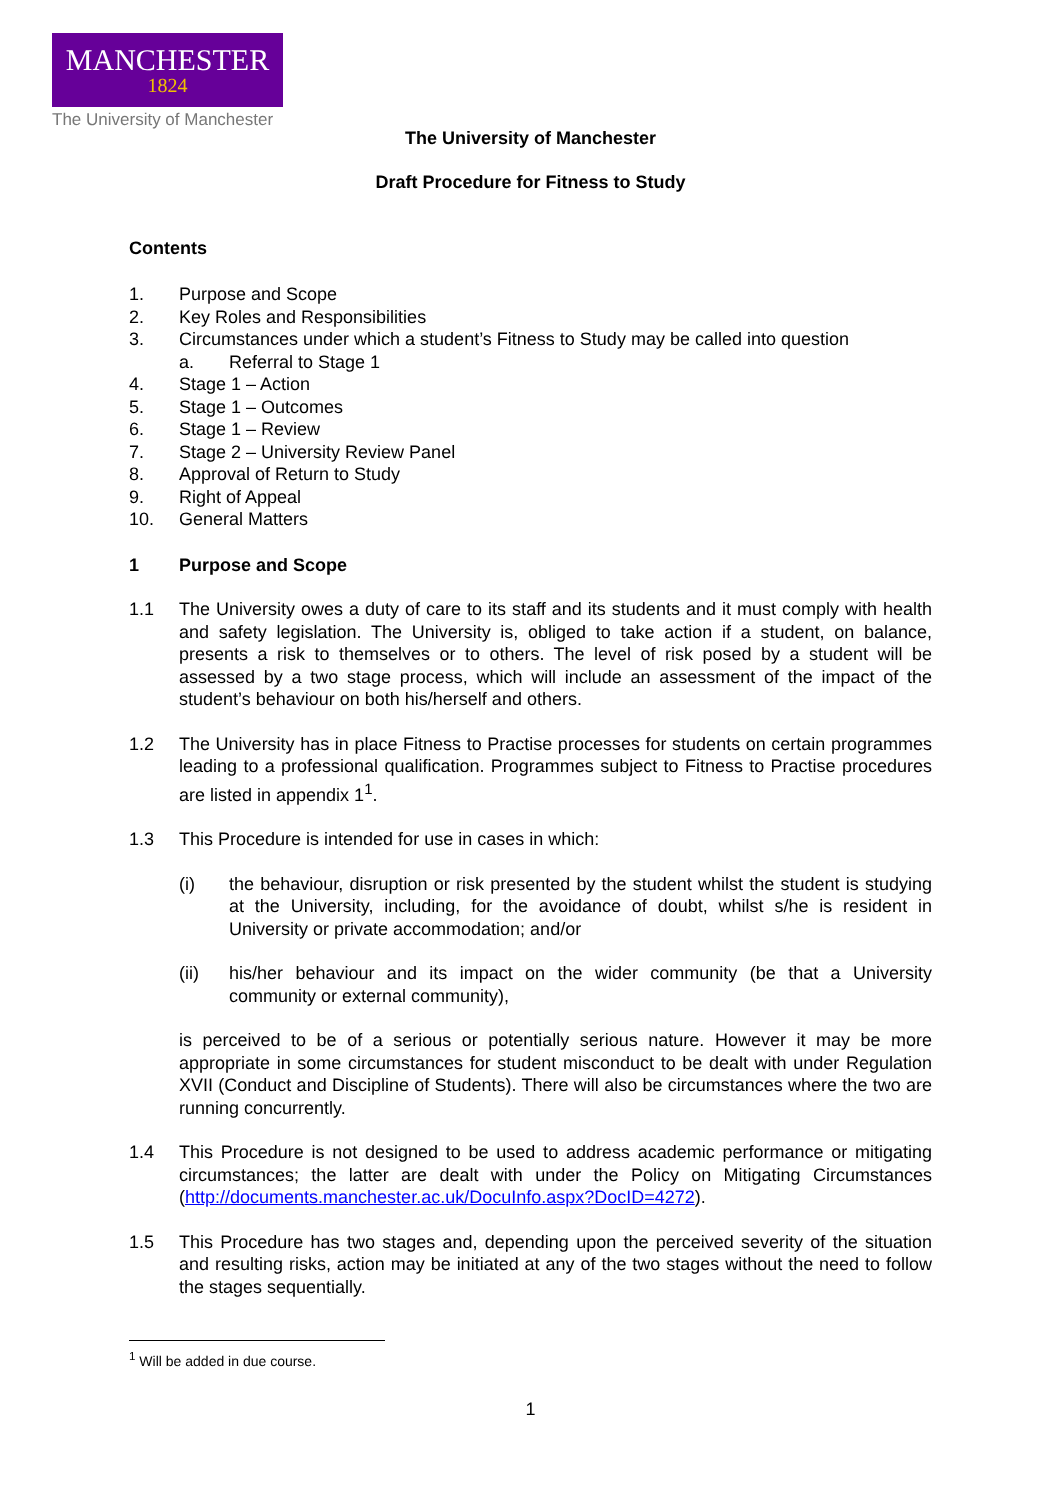MANCHESTER
1824
The University of Manchester
The University of Manchester
Draft Procedure for Fitness to Study
Contents
1. Purpose and Scope
2. Key Roles and Responsibilities
3. Circumstances under which a student’s Fitness to Study may be called into question
a. Referral to Stage 1
4. Stage 1 – Action
5. Stage 1 – Outcomes
6. Stage 1 – Review
7. Stage 2 – University Review Panel
8. Approval of Return to Study
9. Right of Appeal
10. General Matters
1 Purpose and Scope
1.1 The University owes a duty of care to its staff and its students and it must comply with health and safety legislation. The University is, obliged to take action if a student, on balance, presents a risk to themselves or to others. The level of risk posed by a student will be assessed by a two stage process, which will include an assessment of the impact of the student’s behaviour on both his/herself and others.
1.2 The University has in place Fitness to Practise processes for students on certain programmes leading to a professional qualification. Programmes subject to Fitness to Practise procedures are listed in appendix 1<sup>1</sup>.
1.3 This Procedure is intended for use in cases in which:
(i) the behaviour, disruption or risk presented by the student whilst the student is studying at the University, including, for the avoidance of doubt, whilst s/he is resident in University or private accommodation; and/or
(ii) his/her behaviour and its impact on the wider community (be that a University community or external community),
is perceived to be of a serious or potentially serious nature. However it may be more appropriate in some circumstances for student misconduct to be dealt with under Regulation XVII (Conduct and Discipline of Students). There will also be circumstances where the two are running concurrently.
1.4 This Procedure is not designed to be used to address academic performance or mitigating circumstances; the latter are dealt with under the Policy on Mitigating Circumstances (http://documents.manchester.ac.uk/DocuInfo.aspx?DocID=4272).
1.5 This Procedure has two stages and, depending upon the perceived severity of the situation and resulting risks, action may be initiated at any of the two stages without the need to follow the stages sequentially.
<sup>1</sup> Will be added in due course.
1